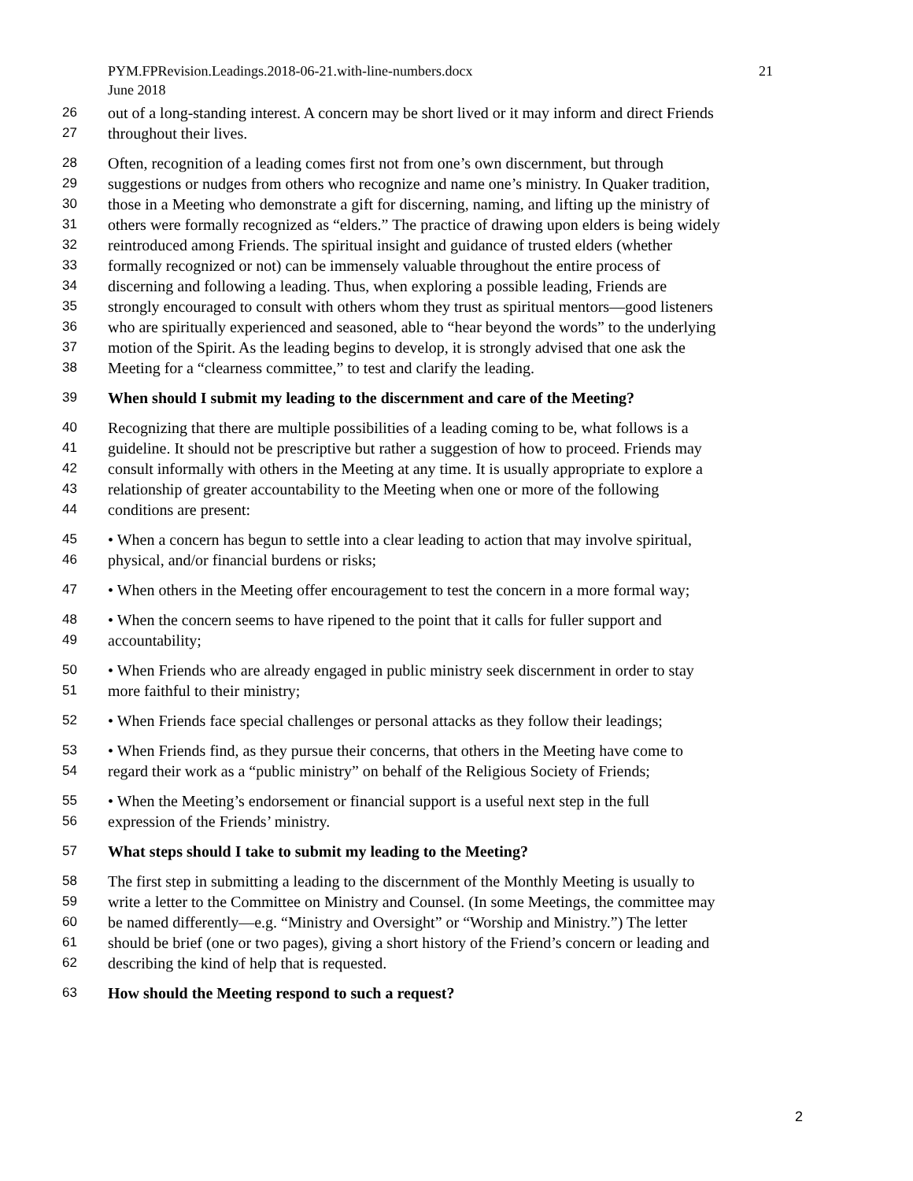PYM.FPRevision.Leadings.2018-06-21.with-line-numbers.docx 21
June 2018
26 out of a long-standing interest. A concern may be short lived or it may inform and direct Friends
27 throughout their lives.
28 Often, recognition of a leading comes first not from one’s own discernment, but through
29 suggestions or nudges from others who recognize and name one’s ministry. In Quaker tradition,
30 those in a Meeting who demonstrate a gift for discerning, naming, and lifting up the ministry of
31 others were formally recognized as “elders.” The practice of drawing upon elders is being widely
32 reintroduced among Friends. The spiritual insight and guidance of trusted elders (whether
33 formally recognized or not) can be immensely valuable throughout the entire process of
34 discerning and following a leading. Thus, when exploring a possible leading, Friends are
35 strongly encouraged to consult with others whom they trust as spiritual mentors—good listeners
36 who are spiritually experienced and seasoned, able to “hear beyond the words” to the underlying
37 motion of the Spirit. As the leading begins to develop, it is strongly advised that one ask the
38 Meeting for a “clearness committee,” to test and clarify the leading.
39 When should I submit my leading to the discernment and care of the Meeting?
40 Recognizing that there are multiple possibilities of a leading coming to be, what follows is a
41 guideline. It should not be prescriptive but rather a suggestion of how to proceed. Friends may
42 consult informally with others in the Meeting at any time. It is usually appropriate to explore a
43 relationship of greater accountability to the Meeting when one or more of the following
44 conditions are present:
45 • When a concern has begun to settle into a clear leading to action that may involve spiritual,
46 physical, and/or financial burdens or risks;
47 • When others in the Meeting offer encouragement to test the concern in a more formal way;
48 • When the concern seems to have ripened to the point that it calls for fuller support and
49 accountability;
50 • When Friends who are already engaged in public ministry seek discernment in order to stay
51 more faithful to their ministry;
52 • When Friends face special challenges or personal attacks as they follow their leadings;
53 • When Friends find, as they pursue their concerns, that others in the Meeting have come to
54 regard their work as a “public ministry” on behalf of the Religious Society of Friends;
55 • When the Meeting’s endorsement or financial support is a useful next step in the full
56 expression of the Friends’ ministry.
57 What steps should I take to submit my leading to the Meeting?
58 The first step in submitting a leading to the discernment of the Monthly Meeting is usually to
59 write a letter to the Committee on Ministry and Counsel. (In some Meetings, the committee may
60 be named differently—e.g. “Ministry and Oversight” or “Worship and Ministry.”) The letter
61 should be brief (one or two pages), giving a short history of the Friend’s concern or leading and
62 describing the kind of help that is requested.
63 How should the Meeting respond to such a request?
2